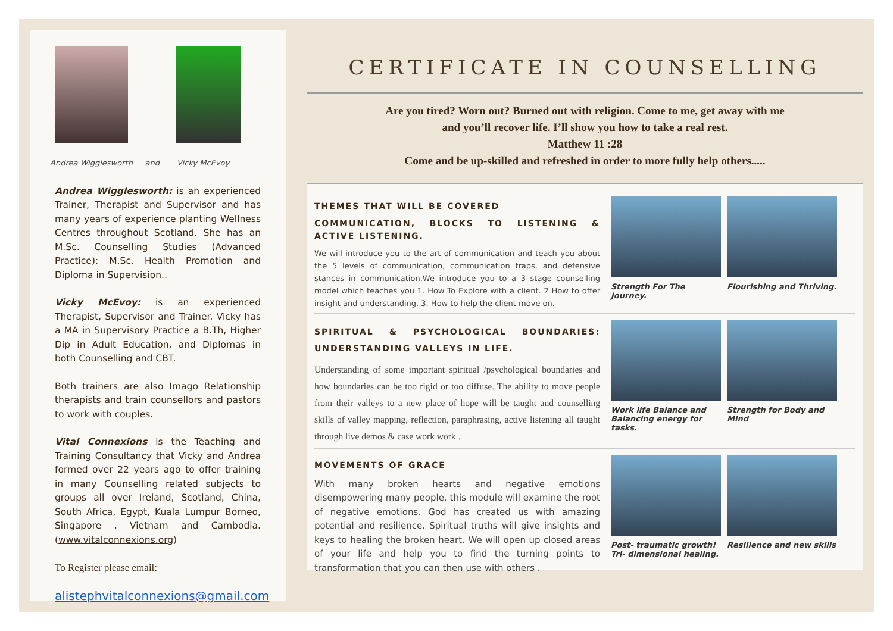Andrea Wigglesworth and Vicky McEvoy
Andrea Wigglesworth: is an experienced Trainer, Therapist and Supervisor and has many years of experience planting Wellness Centres throughout Scotland. She has an M.Sc. Counselling Studies (Advanced Practice): M.Sc. Health Promotion and Diploma in Supervision..
Vicky McEvoy: is an experienced Therapist, Supervisor and Trainer. Vicky has a MA in Supervisory Practice a B.Th, Higher Dip in Adult Education, and Diplomas in both Counselling and CBT.
Both trainers are also Imago Relationship therapists and train counsellors and pastors to work with couples.
Vital Connexions is the Teaching and Training Consultancy that Vicky and Andrea formed over 22 years ago to offer training in many Counselling related subjects to groups all over Ireland, Scotland, China, South Africa, Egypt, Kuala Lumpur Borneo, Singapore , Vietnam and Cambodia. (www.vitalconnexions.org)
To Register please email:
alistephvitalconnexions@gmail.com
CERTIFICATE IN COUNSELLING
Are you tired? Worn out? Burned out with religion. Come to me, get away with me
and you’ll recover life. I’ll show you how to take a real rest.
Matthew 11 :28
Come and be up-skilled and refreshed in order to more fully help others.....
THEMES THAT WILL BE COVERED
COMMUNICATION, BLOCKS TO LISTENING & ACTIVE LISTENING.
We will introduce you to the art of communication and teach you about the 5 levels of communication, communication traps, and defensive stances in communication.We introduce you to a 3 stage counselling model which teaches you 1. How To Explore with a client. 2 How to offer insight and understanding. 3. How to help the client move on.
Strength For The Journey.
Flourishing and Thriving.
SPIRITUAL & PSYCHOLOGICAL BOUNDARIES: UNDERSTANDING VALLEYS IN LIFE.
Understanding of some important spiritual /psychological boundaries and how boundaries can be too rigid or too diffuse. The ability to move people from their valleys to a new place of hope will be taught and counselling skills of valley mapping, reflection, paraphrasing, active listening all taught through live demos & case work work .
Work life Balance and Balancing energy for tasks.
Strength for Body and Mind
MOVEMENTS OF GRACE
With many broken hearts and negative emotions disempowering many people, this module will examine the root of negative emotions. God has created us with amazing potential and resilience. Spiritual truths will give insights and keys to healing the broken heart. We will open up closed areas of your life and help you to find the turning points to transformation that you can then use with others .
Post- traumatic growth! Tri- dimensional healing.
Resilience and new skills